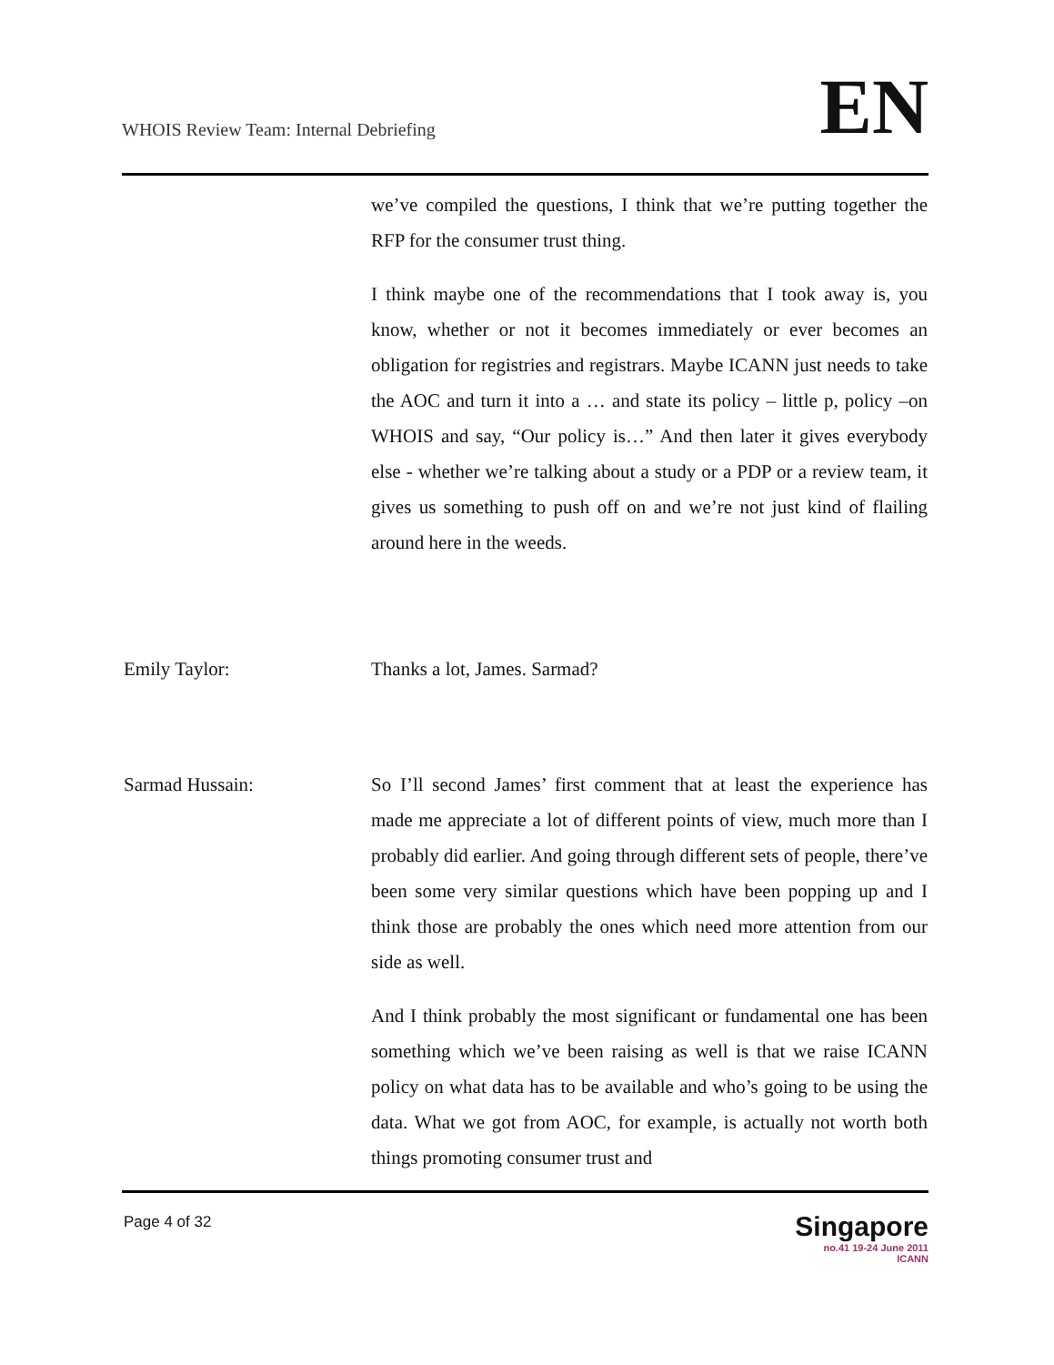WHOIS Review Team: Internal Debriefing
EN
we’ve compiled the questions, I think that we’re putting together the RFP for the consumer trust thing.
I think maybe one of the recommendations that I took away is, you know, whether or not it becomes immediately or ever becomes an obligation for registries and registrars. Maybe ICANN just needs to take the AOC and turn it into a … and state its policy – little p, policy –on WHOIS and say, “Our policy is…” And then later it gives everybody else - whether we’re talking about a study or a PDP or a review team, it gives us something to push off on and we’re not just kind of flailing around here in the weeds.
Emily Taylor: Thanks a lot, James. Sarmad?
Sarmad Hussain: So I’ll second James’ first comment that at least the experience has made me appreciate a lot of different points of view, much more than I probably did earlier. And going through different sets of people, there’ve been some very similar questions which have been popping up and I think those are probably the ones which need more attention from our side as well.
And I think probably the most significant or fundamental one has been something which we’ve been raising as well is that we raise ICANN policy on what data has to be available and who’s going to be using the data. What we got from AOC, for example, is actually not worth both things promoting consumer trust and
Page 4 of 32
Singapore
no.41 19-24 June 2011
ICANN